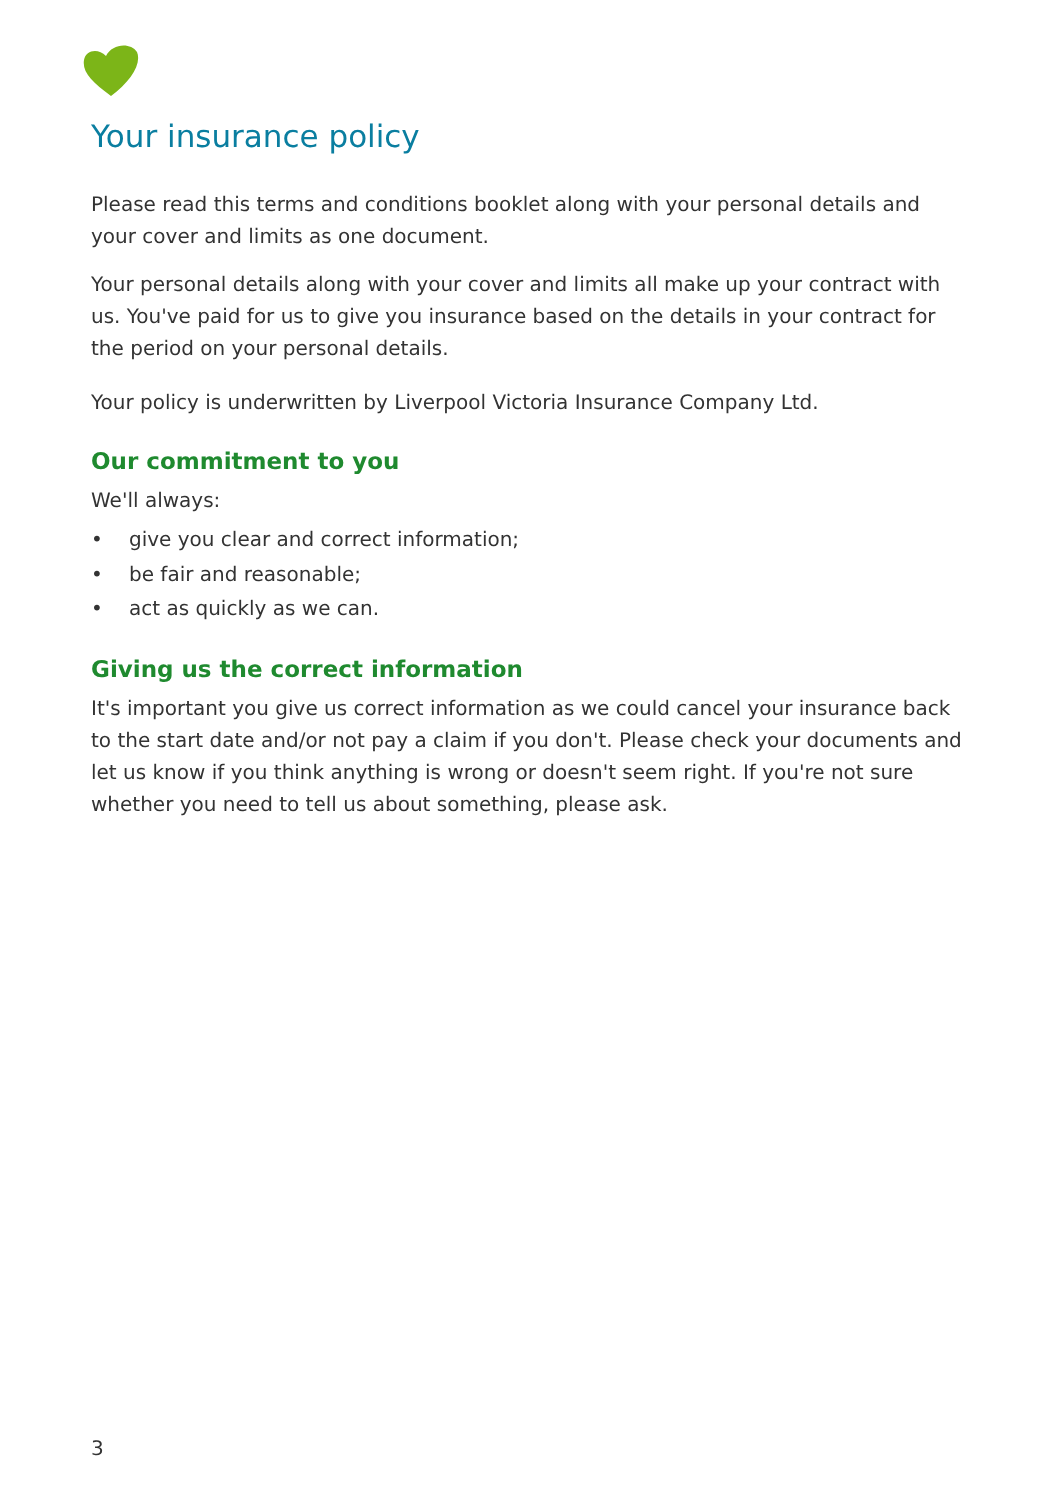Your insurance policy
Please read this terms and conditions booklet along with your personal details and your cover and limits as one document.
Your personal details along with your cover and limits all make up your contract with us. You've paid for us to give you insurance based on the details in your contract for the period on your personal details.
Your policy is underwritten by Liverpool Victoria Insurance Company Ltd.
Our commitment to you
We'll always:
• give you clear and correct information;
• be fair and reasonable;
• act as quickly as we can.
Giving us the correct information
It's important you give us correct information as we could cancel your insurance back to the start date and/or not pay a claim if you don't. Please check your documents and let us know if you think anything is wrong or doesn't seem right. If you're not sure whether you need to tell us about something, please ask.
3